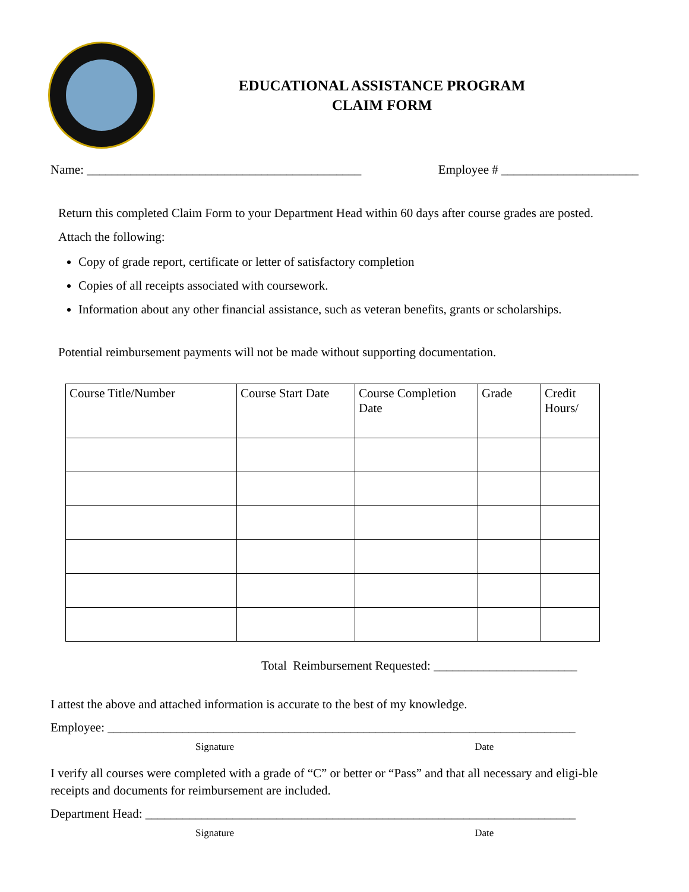EDUCATIONAL ASSISTANCE PROGRAM
CLAIM FORM
Name: ____________________________________________ Employee # ______________________
Return this completed Claim Form to your Department Head within 60 days after course grades are posted.
Attach the following:
Copy of grade report, certificate or letter of satisfactory completion
Copies of all receipts associated with coursework.
Information about any other financial assistance, such as veteran benefits, grants or scholarships.
Potential reimbursement payments will not be made without supporting documentation.
| Course Title/Number | Course Start Date | Course Completion Date | Grade | Credit Hours/ |
| --- | --- | --- | --- | --- |
Total Reimbursement Requested: _______________________
I attest the above and attached information is accurate to the best of my knowledge.
Employee: ___________________________________________________________________________
Signature Date
I verify all courses were completed with a grade of “C” or better or “Pass” and that all necessary and eligi-ble receipts and documents for reimbursement are included.
Department Head: _____________________________________________________________________
Signature Date